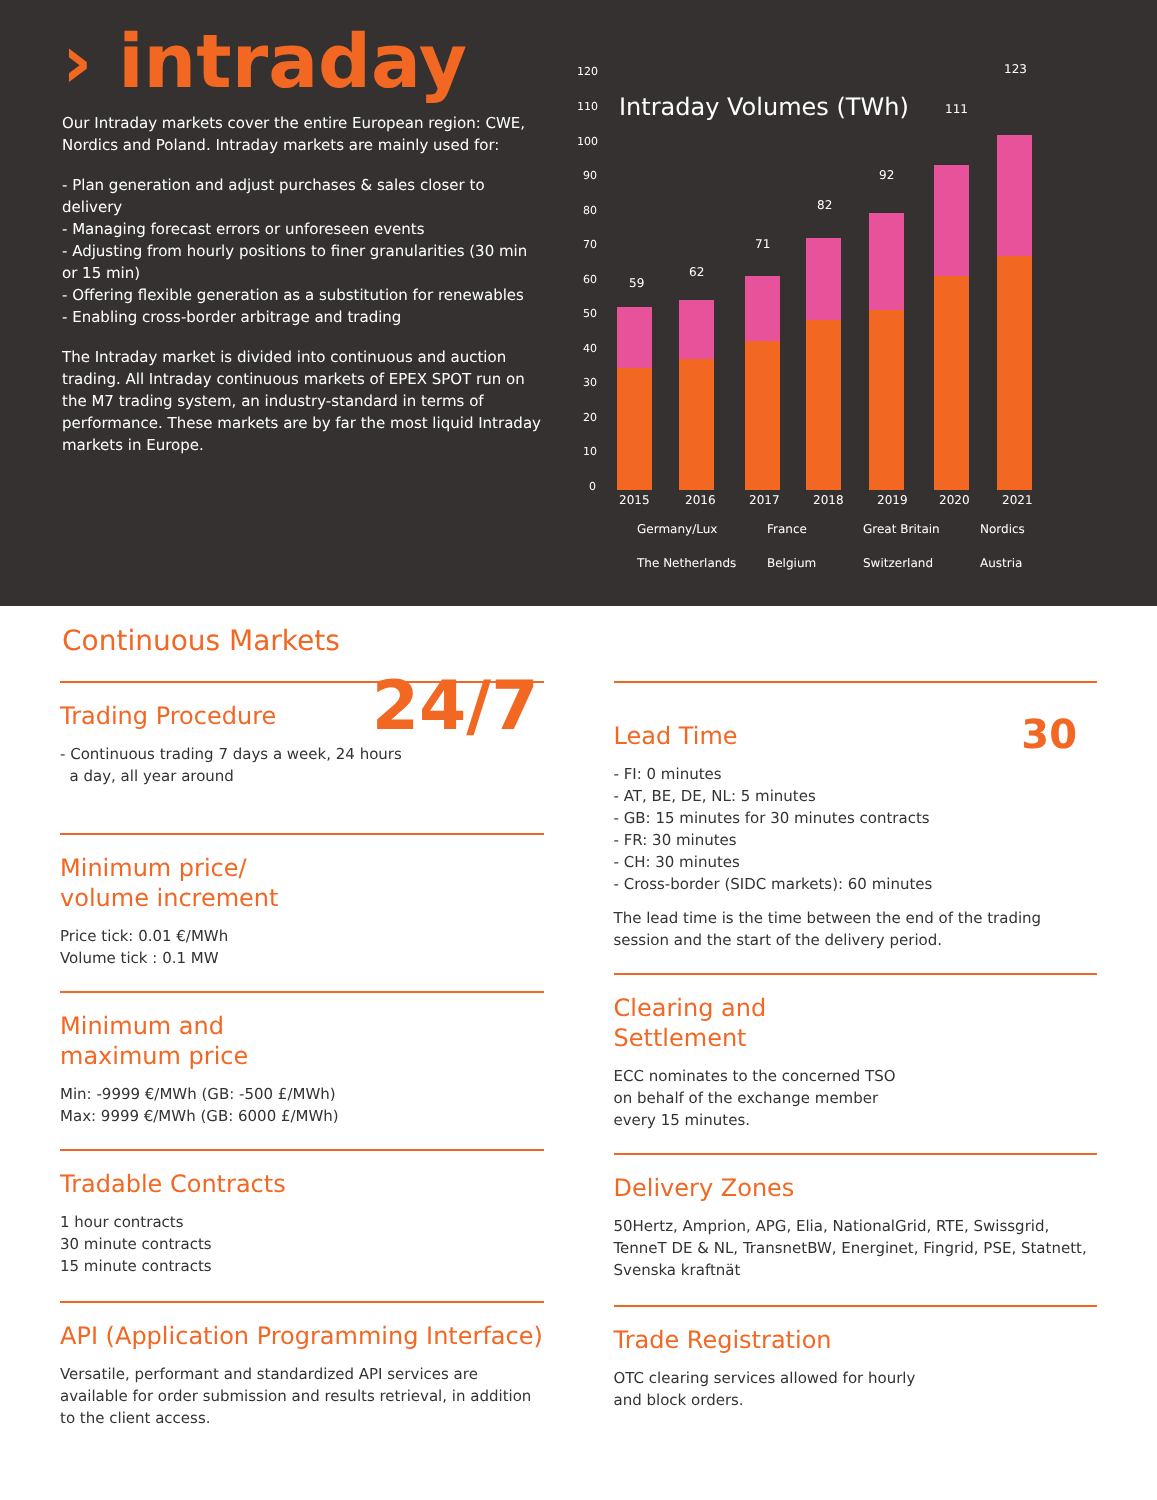› intraday
Our Intraday markets cover the entire European region: CWE, Nordics and Poland. Intraday markets are mainly used for:
- Plan generation and adjust purchases & sales closer to delivery
- Managing forecast errors or unforeseen events
- Adjusting from hourly positions to finer granularities (30 min or 15 min)
- Offering flexible generation as a substitution for renewables
- Enabling cross-border arbitrage and trading
The Intraday market is divided into continuous and auction trading. All Intraday continuous markets of EPEX SPOT run on the M7 trading system, an industry-standard in terms of performance. These markets are by far the most liquid Intraday markets in Europe.
Intraday Volumes (TWh)
120
110
100
90
80
70
60
50
40
30
20
10
0
59
62
71
82
92
111
123
2015
2016
2017
2018
2019
2020
2021
Germany/Lux
France
Great Britain
Nordics
The Netherlands
Belgium
Switzerland
Austria
Continuous Markets
Trading Procedure
- Continuous trading 7 days a week, 24 hours
a day, all year around
24/7
Minimum price/
volume increment
Price tick: 0.01 €/MWh
Volume tick : 0.1 MW
Minimum and
maximum price
Min: -9999 €/MWh (GB: -500 £/MWh)
Max: 9999 €/MWh (GB: 6000 £/MWh)
Tradable Contracts
1 hour contracts
30 minute contracts
15 minute contracts
API (Application Programming Interface)
Versatile, performant and standardized API services are available for order submission and results retrieval, in addition to the client access.
Lead Time
- FI: 0 minutes
- AT, BE, DE, NL: 5 minutes
- GB: 15 minutes for 30 minutes contracts
- FR: 30 minutes
- CH: 30 minutes
- Cross-border (SIDC markets): 60 minutes
The lead time is the time between the end of the trading session and the start of the delivery period.
30
Clearing and
Settlement
ECC nominates to the concerned TSO
on behalf of the exchange member
every 15 minutes.
Delivery Zones
50Hertz, Amprion, APG, Elia, NationalGrid, RTE, Swissgrid, TenneT DE & NL, TransnetBW, Energinet, Fingrid, PSE, Statnett, Svenska kraftnät
Trade Registration
OTC clearing services allowed for hourly
and block orders.